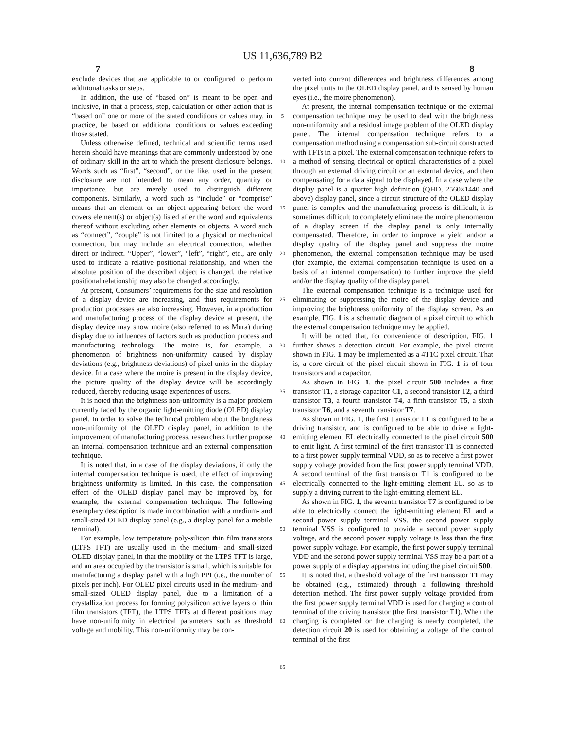US 11,636,789 B2
7 8
exclude devices that are applicable to or configured to perform additional tasks or steps.
In addition, the use of “based on” is meant to be open and inclusive, in that a process, step, calculation or other action that is “based on” one or more of the stated conditions or values may, in practice, be based on additional conditions or values exceeding those stated.
Unless otherwise defined, technical and scientific terms used herein should have meanings that are commonly understood by one of ordinary skill in the art to which the present disclosure belongs. Words such as “first”, “second”, or the like, used in the present disclosure are not intended to mean any order, quantity or importance, but are merely used to distinguish different components. Similarly, a word such as “include” or “comprise” means that an element or an object appearing before the word covers element(s) or object(s) listed after the word and equivalents thereof without excluding other elements or objects. A word such as “connect”, “couple” is not limited to a physical or mechanical connection, but may include an electrical connection, whether direct or indirect. “Upper”, “lower”, “left”, “right”, etc., are only used to indicate a relative positional relationship, and when the absolute position of the described object is changed, the relative positional relationship may also be changed accordingly.
At present, Consumers’ requirements for the size and resolution of a display device are increasing, and thus requirements for production processes are also increasing. However, in a production and manufacturing process of the display device at present, the display device may show moire (also referred to as Mura) during display due to influences of factors such as production process and manufacturing technology. The moire is, for example, a phenomenon of brightness non-uniformity caused by display deviations (e.g., brightness deviations) of pixel units in the display device. In a case where the moire is present in the display device, the picture quality of the display device will be accordingly reduced, thereby reducing usage experiences of users.
It is noted that the brightness non-uniformity is a major problem currently faced by the organic light-emitting diode (OLED) display panel. In order to solve the technical problem about the brightness non-uniformity of the OLED display panel, in addition to the improvement of manufacturing process, researchers further propose an internal compensation technique and an external compensation technique.
It is noted that, in a case of the display deviations, if only the internal compensation technique is used, the effect of improving brightness uniformity is limited. In this case, the compensation effect of the OLED display panel may be improved by, for example, the external compensation technique. The following exemplary description is made in combination with a medium- and small-sized OLED display panel (e.g., a display panel for a mobile terminal).
For example, low temperature poly-silicon thin film transistors (LTPS TFT) are usually used in the medium- and small-sized OLED display panel, in that the mobility of the LTPS TFT is large, and an area occupied by the transistor is small, which is suitable for manufacturing a display panel with a high PPI (i.e., the number of pixels per inch). For OLED pixel circuits used in the medium- and small-sized OLED display panel, due to a limitation of a crystallization process for forming polysilicon active layers of thin film transistors (TFT), the LTPS TFTs at different positions may have non-uniformity in electrical parameters such as threshold voltage and mobility. This non-uniformity may be con-
5
10
15
20
25
30
35
40
45
50
55
60
65
verted into current differences and brightness differences among the pixel units in the OLED display panel, and is sensed by human eyes (i.e., the moire phenomenon).
At present, the internal compensation technique or the external compensation technique may be used to deal with the brightness non-uniformity and a residual image problem of the OLED display panel. The internal compensation technique refers to a compensation method using a compensation sub-circuit constructed with TFTs in a pixel. The external compensation technique refers to a method of sensing electrical or optical characteristics of a pixel through an external driving circuit or an external device, and then compensating for a data signal to be displayed. In a case where the display panel is a quarter high definition (QHD, 2560×1440 and above) display panel, since a circuit structure of the OLED display panel is complex and the manufacturing process is difficult, it is sometimes difficult to completely eliminate the moire phenomenon of a display screen if the display panel is only internally compensated. Therefore, in order to improve a yield and/or a display quality of the display panel and suppress the moire phenomenon, the external compensation technique may be used (for example, the external compensation technique is used on a basis of an internal compensation) to further improve the yield and/or the display quality of the display panel.
The external compensation technique is a technique used for eliminating or suppressing the moire of the display device and improving the brightness uniformity of the display screen. As an example, FIG. 1 is a schematic diagram of a pixel circuit to which the external compensation technique may be applied.
It will be noted that, for convenience of description, FIG. 1 further shows a detection circuit. For example, the pixel circuit shown in FIG. 1 may be implemented as a 4T1C pixel circuit. That is, a core circuit of the pixel circuit shown in FIG. 1 is of four transistors and a capacitor.
As shown in FIG. 1, the pixel circuit 500 includes a first transistor T1, a storage capacitor C1, a second transistor T2, a third transistor T3, a fourth transistor T4, a fifth transistor T5, a sixth transistor T6, and a seventh transistor T7.
As shown in FIG. 1, the first transistor T1 is configured to be a driving transistor, and is configured to be able to drive a light-emitting element EL electrically connected to the pixel circuit 500 to emit light. A first terminal of the first transistor T1 is connected to a first power supply terminal VDD, so as to receive a first power supply voltage provided from the first power supply terminal VDD. A second terminal of the first transistor T1 is configured to be electrically connected to the light-emitting element EL, so as to supply a driving current to the light-emitting element EL.
As shown in FIG. 1, the seventh transistor T7 is configured to be able to electrically connect the light-emitting element EL and a second power supply terminal VSS, the second power supply terminal VSS is configured to provide a second power supply voltage, and the second power supply voltage is less than the first power supply voltage. For example, the first power supply terminal VDD and the second power supply terminal VSS may be a part of a power supply of a display apparatus including the pixel circuit 500.
It is noted that, a threshold voltage of the first transistor T1 may be obtained (e.g., estimated) through a following threshold detection method. The first power supply voltage provided from the first power supply terminal VDD is used for charging a control terminal of the driving transistor (the first transistor T1). When the charging is completed or the charging is nearly completed, the detection circuit 20 is used for obtaining a voltage of the control terminal of the first